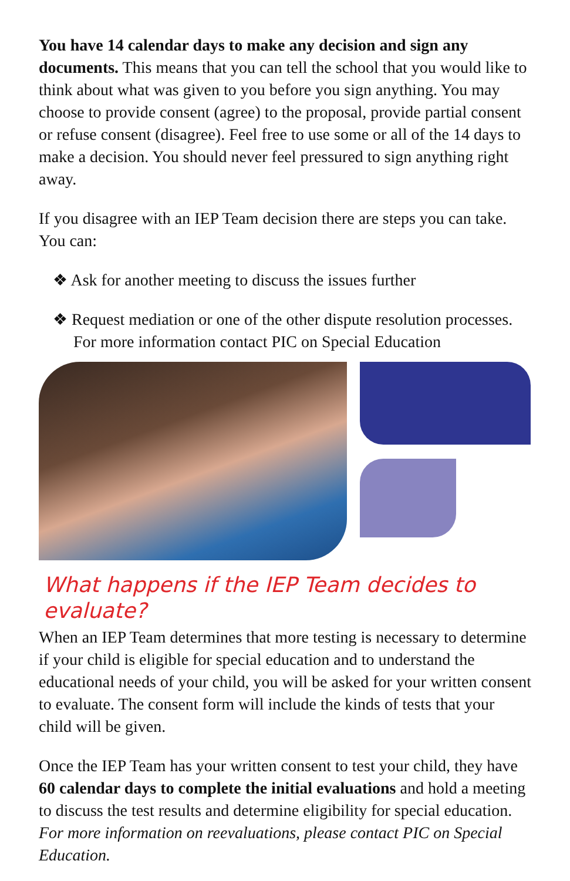You have 14 calendar days to make any decision and sign any documents. This means that you can tell the school that you would like to think about what was given to you before you sign anything. You may choose to provide consent (agree) to the proposal, provide partial consent or refuse consent (disagree). Feel free to use some or all of the 14 days to make a decision. You should never feel pressured to sign anything right away.
If you disagree with an IEP Team decision there are steps you can take. You can:
❖ Ask for another meeting to discuss the issues further
❖ Request mediation or one of the other dispute resolution processes. For more information contact PIC on Special Education
What happens if the IEP Team decides to evaluate?
When an IEP Team determines that more testing is necessary to determine if your child is eligible for special education and to understand the educational needs of your child, you will be asked for your written consent to evaluate. The consent form will include the kinds of tests that your child will be given.
Once the IEP Team has your written consent to test your child, they have 60 calendar days to complete the initial evaluations and hold a meeting to discuss the test results and determine eligibility for special education. For more information on reevaluations, please contact PIC on Special Education.